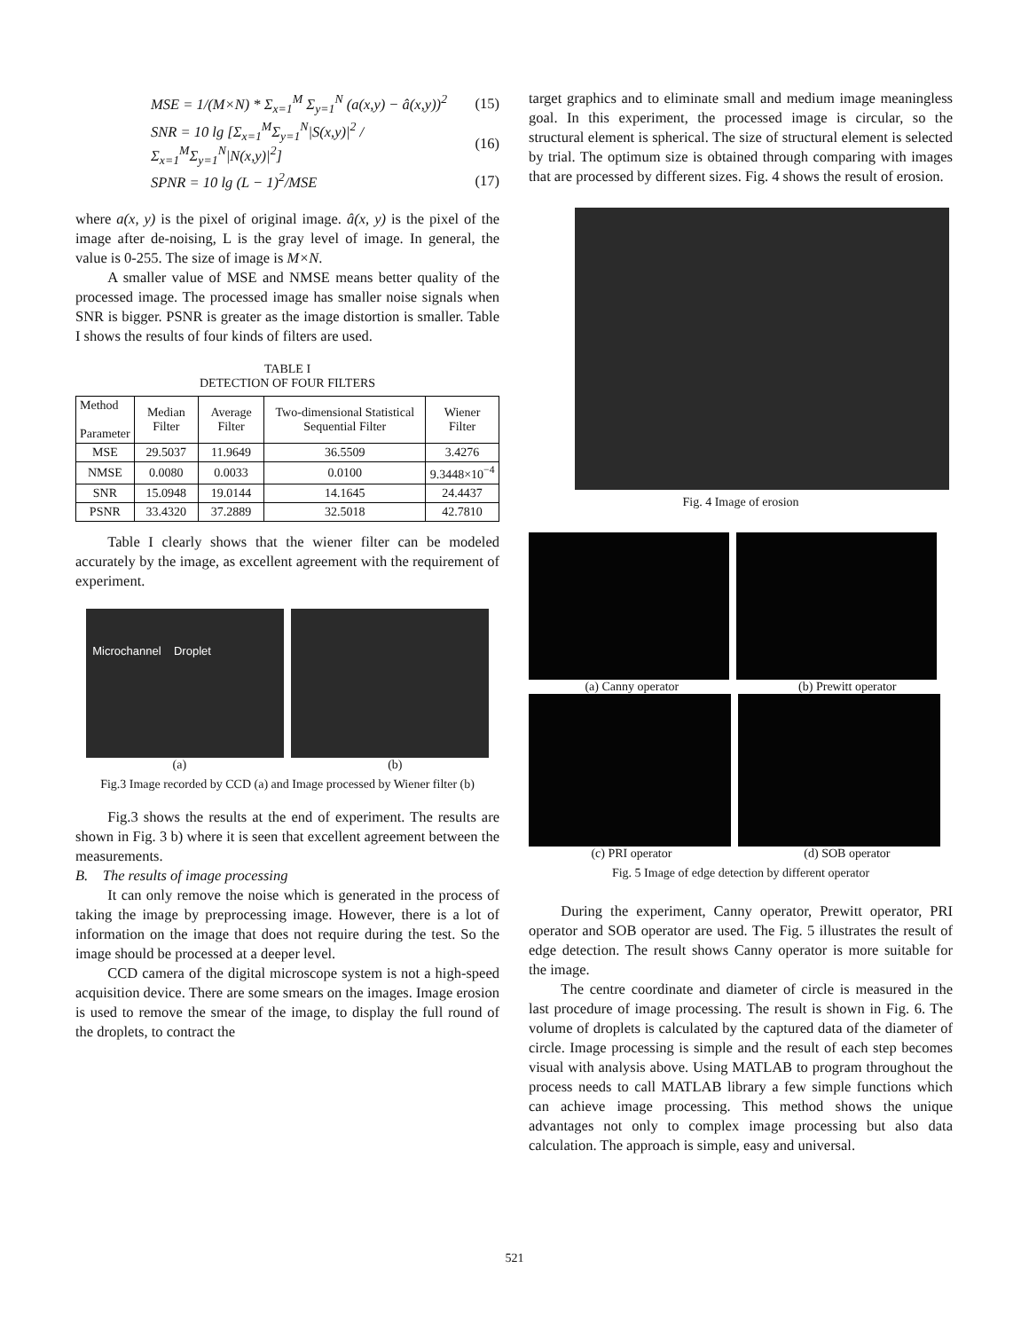MSE = 1/(M×N) * Σ<sub>x=1</sub><sup>M</sup> Σ<sub>y=1</sub><sup>N</sup> (a(x,y) − â(x,y))<sup>2</sup>
(15)
SNR = 10 lg [Σ<sub>x=1</sub><sup>M</sup>Σ<sub>y=1</sub><sup>N</sup>|S(x,y)|<sup>2</sup> / Σ<sub>x=1</sub><sup>M</sup>Σ<sub>y=1</sub><sup>N</sup>|N(x,y)|<sup>2</sup>]
(16)
SPNR = 10 lg (L − 1)<sup>2</sup>/MSE (17)
where a(x, y) is the pixel of original image. â(x, y) is the pixel of the image after de-noising, L is the gray level of image. In general, the value is 0-255. The size of image is M×N.
A smaller value of MSE and NMSE means better quality of the processed image. The processed image has smaller noise signals when SNR is bigger. PSNR is greater as the image distortion is smaller. Table I shows the results of four kinds of filters are used.
TABLE I
DETECTION OF FOUR FILTERS
| Method Parameter | Median Filter | Average Filter | Two-dimensional Statistical Sequential Filter | Wiener Filter |
| --- | --- | --- | --- | --- |
| MSE | 29.5037 | 11.9649 | 36.5509 | 3.4276 |
| NMSE | 0.0080 | 0.0033 | 0.0100 | 9.3448×10<sup>−4</sup> |
| SNR | 15.0948 | 19.0144 | 14.1645 | 24.4437 |
| PSNR | 33.4320 | 37.2889 | 32.5018 | 42.7810 |
Table I clearly shows that the wiener filter can be modeled accurately by the image, as excellent agreement with the requirement of experiment.
Microchannel Droplet
(a) (b)
Fig.3 Image recorded by CCD (a) and Image processed by Wiener filter (b)
Fig.3 shows the results at the end of experiment. The results are shown in Fig. 3 b) where it is seen that excellent agreement between the measurements.
B. The results of image processing
It can only remove the noise which is generated in the process of taking the image by preprocessing image. However, there is a lot of information on the image that does not require during the test. So the image should be processed at a deeper level.
CCD camera of the digital microscope system is not a high-speed acquisition device. There are some smears on the images. Image erosion is used to remove the smear of the image, to display the full round of the droplets, to contract the
target graphics and to eliminate small and medium image meaningless goal. In this experiment, the processed image is circular, so the structural element is spherical. The size of structural element is selected by trial. The optimum size is obtained through comparing with images that are processed by different sizes. Fig. 4 shows the result of erosion.
Fig. 4 Image of erosion
(a) Canny operator (b) Prewitt operator
(c) PRI operator (d) SOB operator
Fig. 5 Image of edge detection by different operator
During the experiment, Canny operator, Prewitt operator, PRI operator and SOB operator are used. The Fig. 5 illustrates the result of edge detection. The result shows Canny operator is more suitable for the image.
The centre coordinate and diameter of circle is measured in the last procedure of image processing. The result is shown in Fig. 6. The volume of droplets is calculated by the captured data of the diameter of circle. Image processing is simple and the result of each step becomes visual with analysis above. Using MATLAB to program throughout the process needs to call MATLAB library a few simple functions which can achieve image processing. This method shows the unique advantages not only to complex image processing but also data calculation. The approach is simple, easy and universal.
521